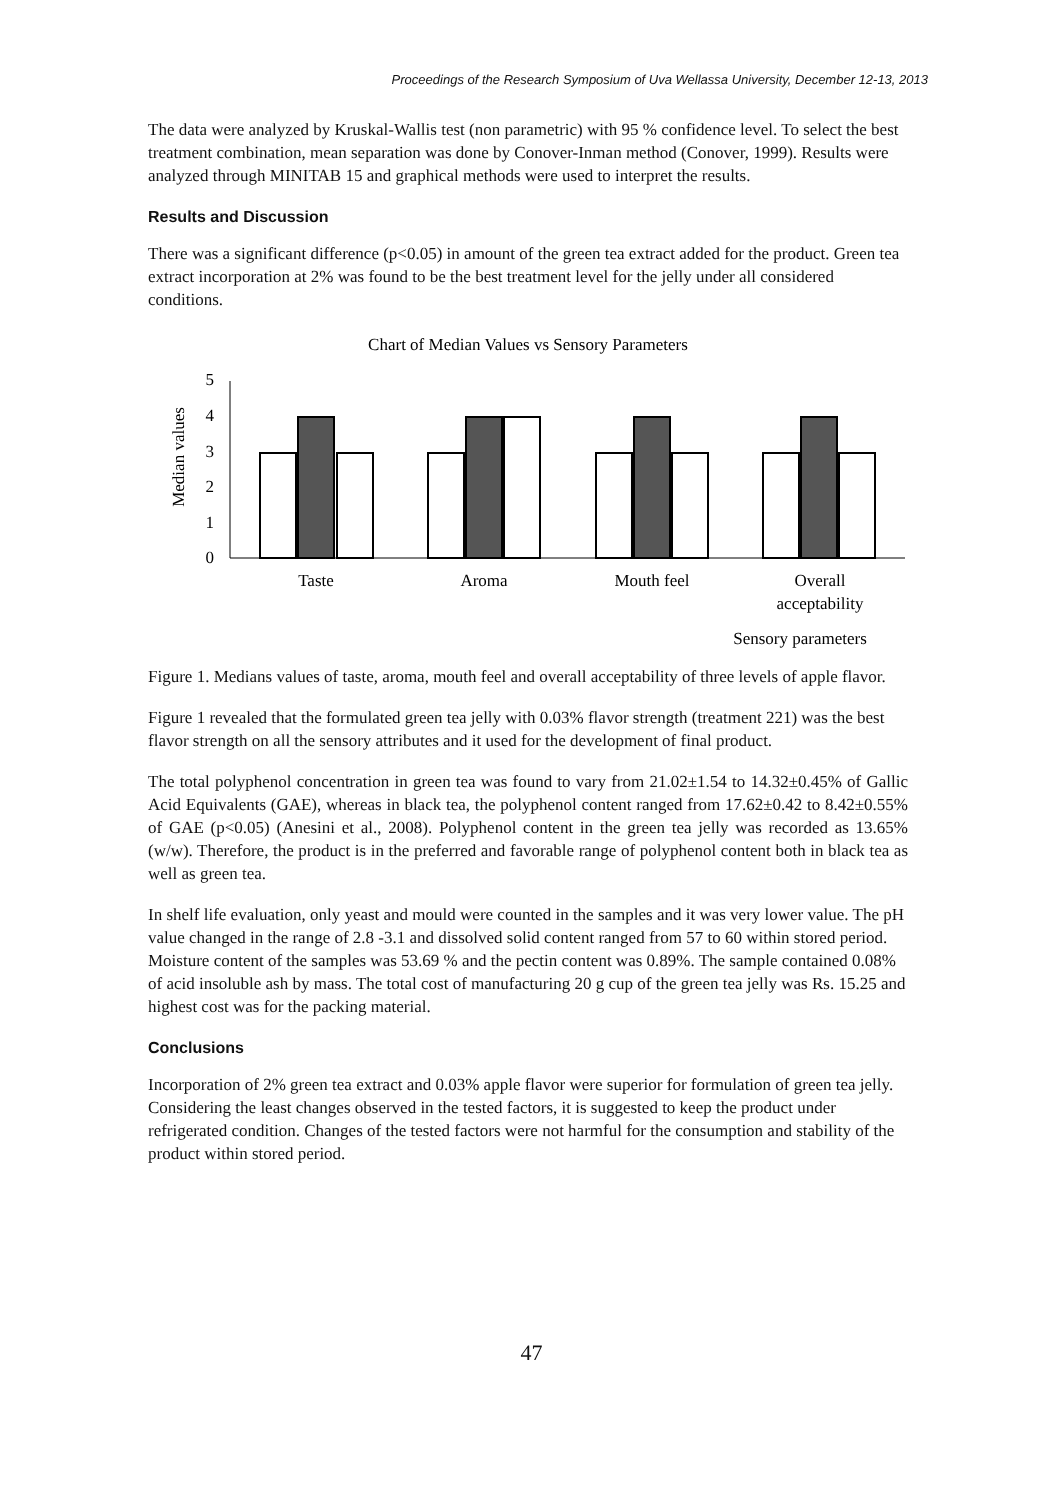Proceedings of the Research Symposium of Uva Wellassa University, December 12-13, 2013
The data were analyzed by Kruskal-Wallis test (non parametric) with 95 % confidence level. To select the best treatment combination, mean separation was done by Conover-Inman method (Conover, 1999). Results were analyzed through MINITAB 15 and graphical methods were used to interpret the results.
Results and Discussion
There was a significant difference (p<0.05) in amount of the green tea extract added for the product. Green tea extract incorporation at 2% was found to be the best treatment level for the jelly under all considered conditions.
Chart of Median Values vs Sensory Parameters
Median values
0
1
2
3
4
5
Taste
Aroma
Mouth feel
Overall
acceptability
Sensory parameters
Figure 1. Medians values of taste, aroma, mouth feel and overall acceptability of three levels of apple flavor.
Figure 1 revealed that the formulated green tea jelly with 0.03% flavor strength (treatment 221) was the best flavor strength on all the sensory attributes and it used for the development of final product.
The total polyphenol concentration in green tea was found to vary from 21.02±1.54 to 14.32±0.45% of Gallic Acid Equivalents (GAE), whereas in black tea, the polyphenol content ranged from 17.62±0.42 to 8.42±0.55% of GAE (p<0.05) (Anesini et al., 2008). Polyphenol content in the green tea jelly was recorded as 13.65% (w/w). Therefore, the product is in the preferred and favorable range of polyphenol content both in black tea as well as green tea.
In shelf life evaluation, only yeast and mould were counted in the samples and it was very lower value. The pH value changed in the range of 2.8 -3.1 and dissolved solid content ranged from 57 to 60 within stored period. Moisture content of the samples was 53.69 % and the pectin content was 0.89%. The sample contained 0.08% of acid insoluble ash by mass. The total cost of manufacturing 20 g cup of the green tea jelly was Rs. 15.25 and highest cost was for the packing material.
Conclusions
Incorporation of 2% green tea extract and 0.03% apple flavor were superior for formulation of green tea jelly. Considering the least changes observed in the tested factors, it is suggested to keep the product under refrigerated condition. Changes of the tested factors were not harmful for the consumption and stability of the product within stored period.
47